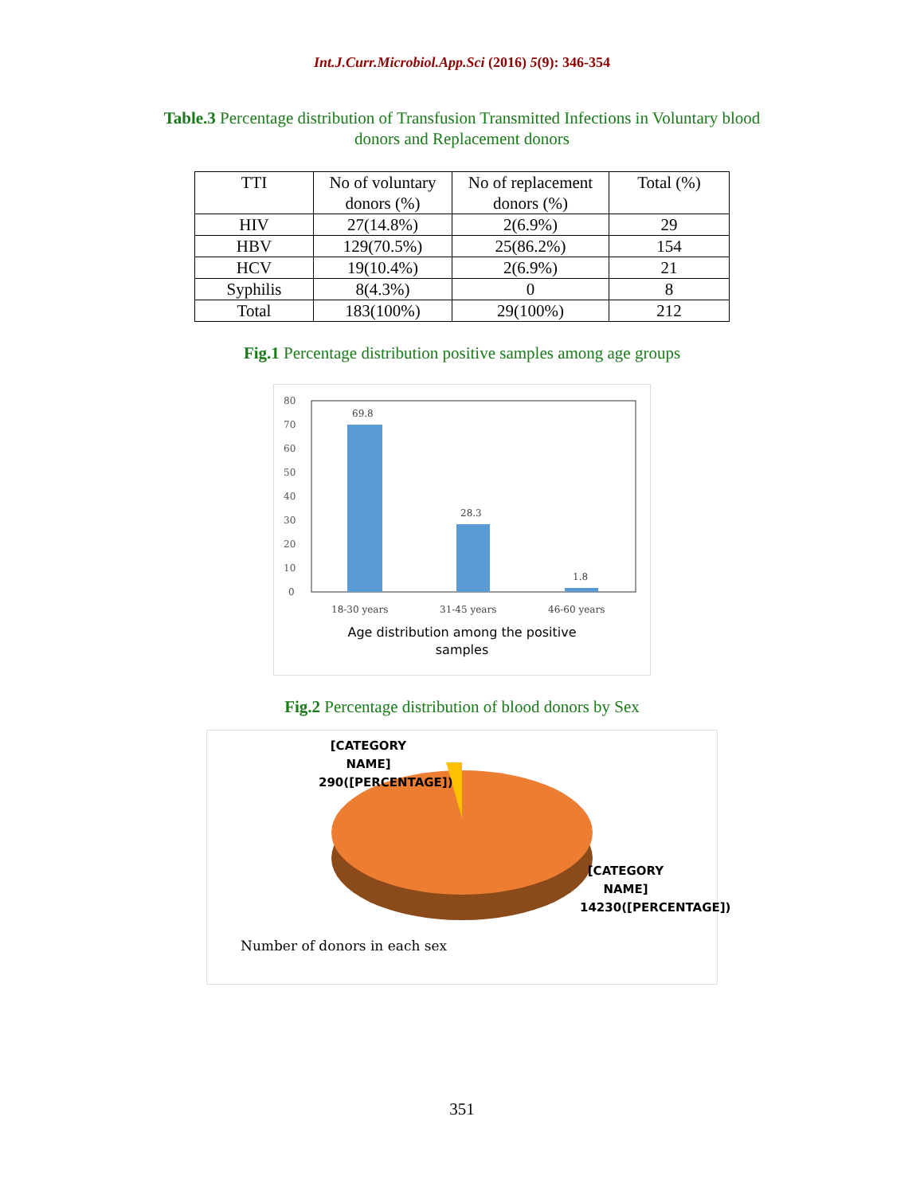Int.J.Curr.Microbiol.App.Sci (2016) 5(9): 346-354
Table.3 Percentage distribution of Transfusion Transmitted Infections in Voluntary blood donors and Replacement donors
| TTI | No of voluntary donors (%) | No of replacement donors (%) | Total (%) |
| --- | --- | --- | --- |
| HIV | 27(14.8%) | 2(6.9%) | 29 |
| HBV | 129(70.5%) | 25(86.2%) | 154 |
| HCV | 19(10.4%) | 2(6.9%) | 21 |
| Syphilis | 8(4.3%) | 0 | 8 |
| Total | 183(100%) | 29(100%) | 212 |
Fig.1 Percentage distribution positive samples among age groups
80
70
60
50
40
30
20
10
0
69.8
28.3
1.8
18-30 years
31-45 years
46-60 years
Age distribution among the positive
samples
Fig.2 Percentage distribution of blood donors by Sex
[CATEGORY NAME] 290([PERCENTAGE])
[CATEGORY NAME] 14230([PERCENTAGE])
Number of donors in each sex
351